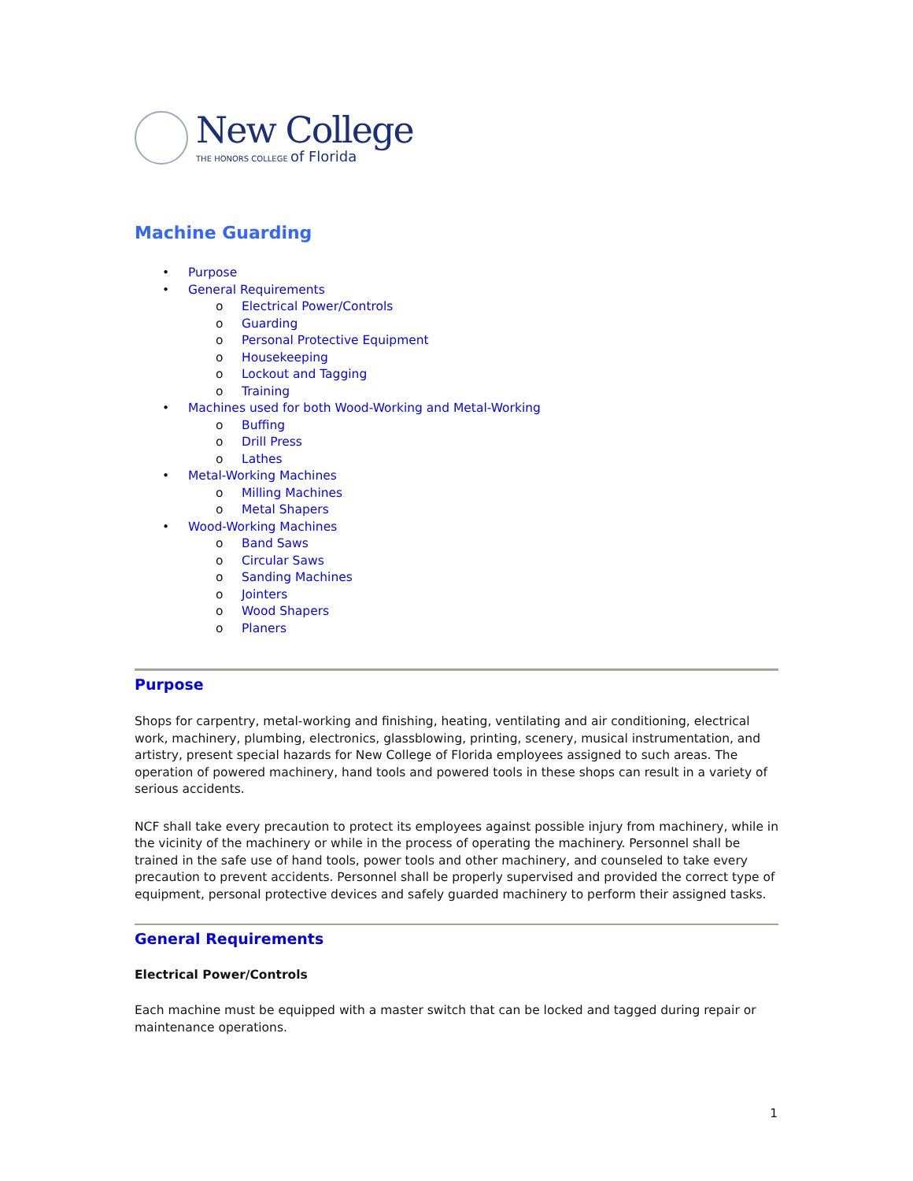New College
THE HONORS COLLEGE of Florida
Machine Guarding
• Purpose
• General Requirements
o Electrical Power/Controls
o Guarding
o Personal Protective Equipment
o Housekeeping
o Lockout and Tagging
o Training
• Machines used for both Wood-Working and Metal-Working
o Buffing
o Drill Press
o Lathes
• Metal-Working Machines
o Milling Machines
o Metal Shapers
• Wood-Working Machines
o Band Saws
o Circular Saws
o Sanding Machines
o Jointers
o Wood Shapers
o Planers
Purpose
Shops for carpentry, metal-working and finishing, heating, ventilating and air conditioning, electrical work, machinery, plumbing, electronics, glassblowing, printing, scenery, musical instrumentation, and artistry, present special hazards for New College of Florida employees assigned to such areas. The operation of powered machinery, hand tools and powered tools in these shops can result in a variety of serious accidents.
NCF shall take every precaution to protect its employees against possible injury from machinery, while in the vicinity of the machinery or while in the process of operating the machinery. Personnel shall be trained in the safe use of hand tools, power tools and other machinery, and counseled to take every precaution to prevent accidents. Personnel shall be properly supervised and provided the correct type of equipment, personal protective devices and safely guarded machinery to perform their assigned tasks.
General Requirements
Electrical Power/Controls
Each machine must be equipped with a master switch that can be locked and tagged during repair or maintenance operations.
1